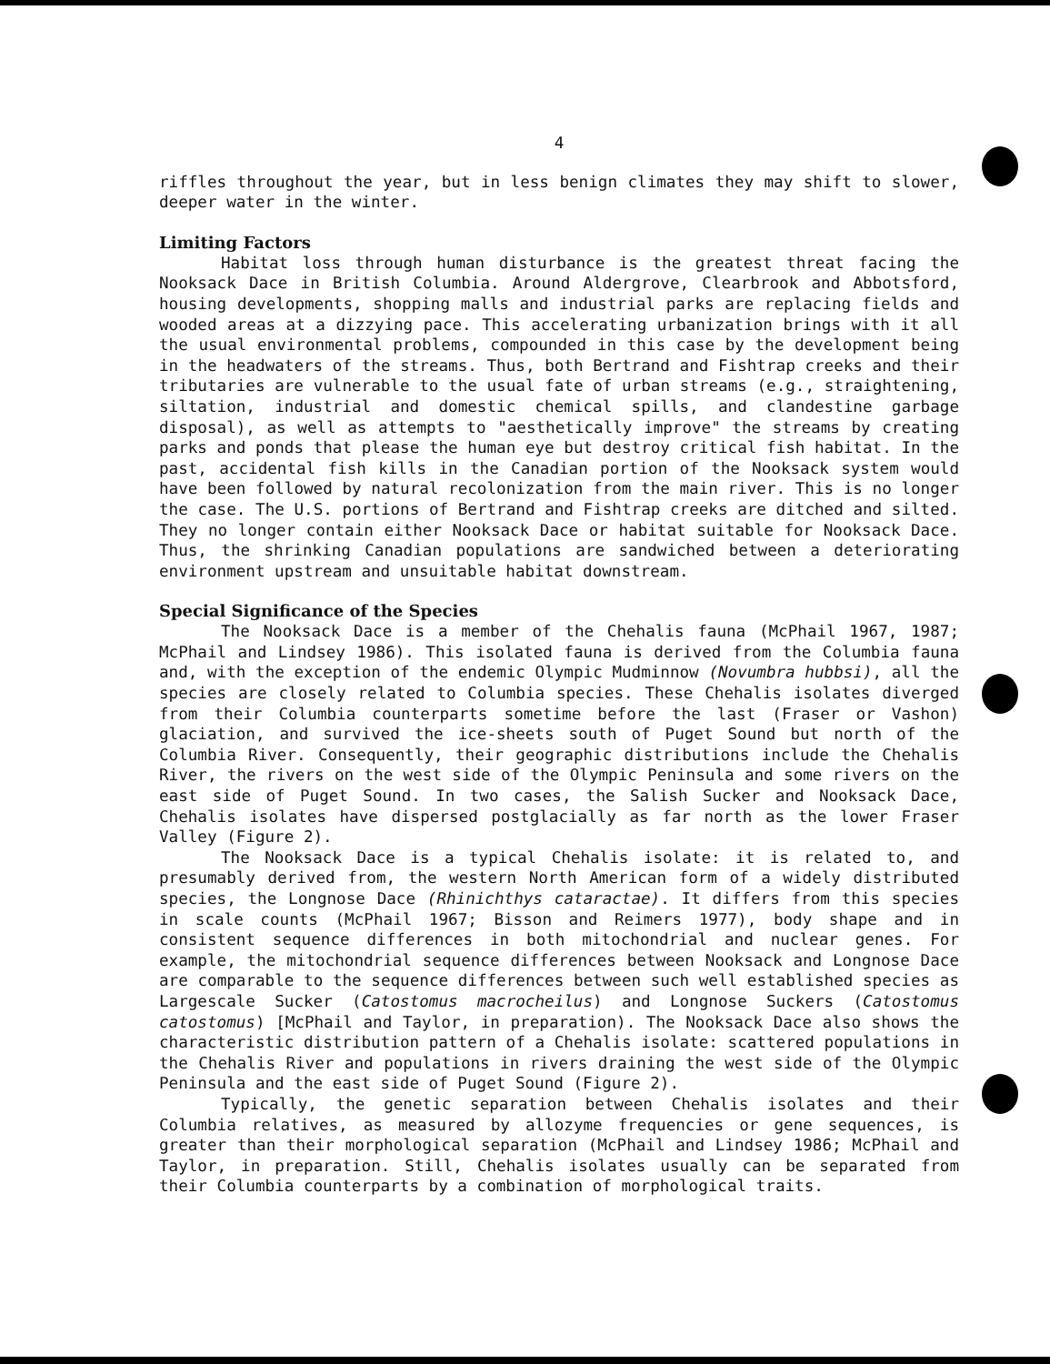4
riffles throughout the year, but in less benign climates they may shift to slower, deeper water in the winter.
Limiting Factors
Habitat loss through human disturbance is the greatest threat facing the Nooksack Dace in British Columbia. Around Aldergrove, Clearbrook and Abbotsford, housing developments, shopping malls and industrial parks are replacing fields and wooded areas at a dizzying pace. This accelerating urbanization brings with it all the usual environmental problems, compounded in this case by the development being in the headwaters of the streams. Thus, both Bertrand and Fishtrap creeks and their tributaries are vulnerable to the usual fate of urban streams (e.g., straightening, siltation, industrial and domestic chemical spills, and clandestine garbage disposal), as well as attempts to "aesthetically improve" the streams by creating parks and ponds that please the human eye but destroy critical fish habitat. In the past, accidental fish kills in the Canadian portion of the Nooksack system would have been followed by natural recolonization from the main river. This is no longer the case. The U.S. portions of Bertrand and Fishtrap creeks are ditched and silted. They no longer contain either Nooksack Dace or habitat suitable for Nooksack Dace. Thus, the shrinking Canadian populations are sandwiched between a deteriorating environment upstream and unsuitable habitat downstream.
Special Significance of the Species
The Nooksack Dace is a member of the Chehalis fauna (McPhail 1967, 1987; McPhail and Lindsey 1986). This isolated fauna is derived from the Columbia fauna and, with the exception of the endemic Olympic Mudminnow (Novumbra hubbsi), all the species are closely related to Columbia species. These Chehalis isolates diverged from their Columbia counterparts sometime before the last (Fraser or Vashon) glaciation, and survived the ice-sheets south of Puget Sound but north of the Columbia River. Consequently, their geographic distributions include the Chehalis River, the rivers on the west side of the Olympic Peninsula and some rivers on the east side of Puget Sound. In two cases, the Salish Sucker and Nooksack Dace, Chehalis isolates have dispersed postglacially as far north as the lower Fraser Valley (Figure 2).
The Nooksack Dace is a typical Chehalis isolate: it is related to, and presumably derived from, the western North American form of a widely distributed species, the Longnose Dace (Rhinichthys cataractae). It differs from this species in scale counts (McPhail 1967; Bisson and Reimers 1977), body shape and in consistent sequence differences in both mitochondrial and nuclear genes. For example, the mitochondrial sequence differences between Nooksack and Longnose Dace are comparable to the sequence differences between such well established species as Largescale Sucker (Catostomus macrocheilus) and Longnose Suckers (Catostomus catostomus) [McPhail and Taylor, in preparation). The Nooksack Dace also shows the characteristic distribution pattern of a Chehalis isolate: scattered populations in the Chehalis River and populations in rivers draining the west side of the Olympic Peninsula and the east side of Puget Sound (Figure 2).
Typically, the genetic separation between Chehalis isolates and their Columbia relatives, as measured by allozyme frequencies or gene sequences, is greater than their morphological separation (McPhail and Lindsey 1986; McPhail and Taylor, in preparation. Still, Chehalis isolates usually can be separated from their Columbia counterparts by a combination of morphological traits.